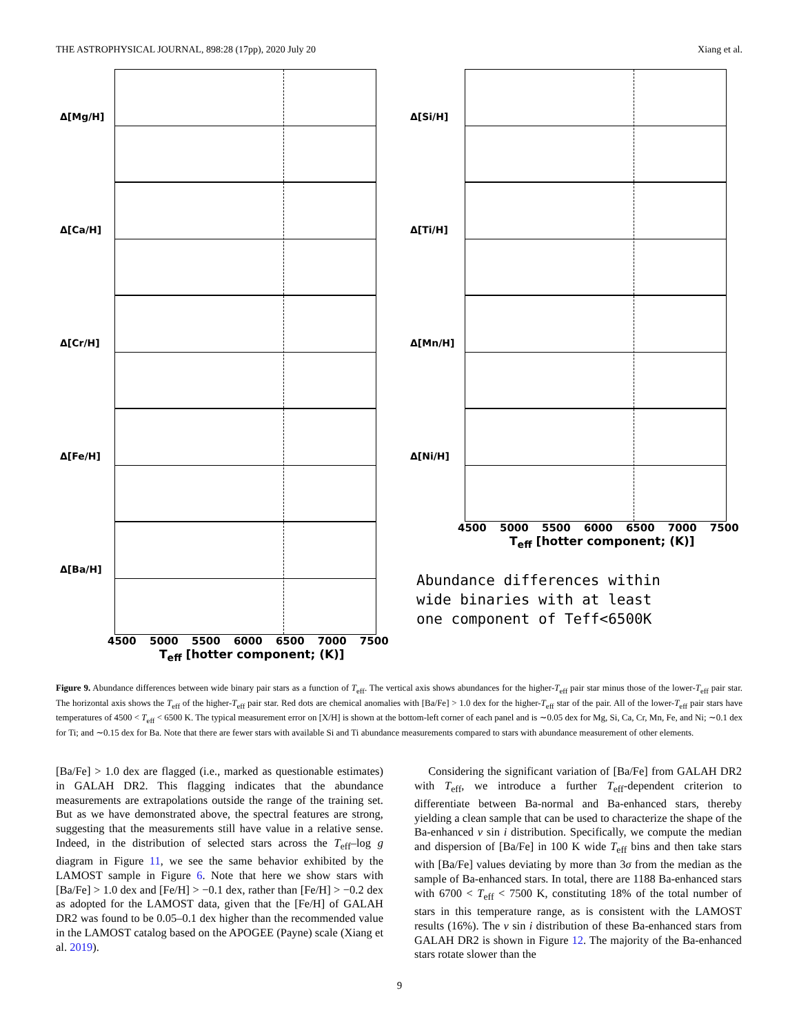THE ASTROPHYSICAL JOURNAL, 898:28 (17pp), 2020 July 20 Xiang et al.
Δ[Mg/H]
Δ[Ca/H]
Δ[Cr/H]
Δ[Fe/H]
Δ[Ba/H]
4500 5000 5500 6000 6500 7000 7500
T<sub>eff</sub> [hotter component; (K)]
Δ[Si/H]
Δ[Ti/H]
Δ[Mn/H]
Δ[Ni/H]
4500 5000 5500 6000 6500 7000 7500
T<sub>eff</sub> [hotter component; (K)]
Abundance differences within
wide binaries with at least
one component of Teff<6500K
Figure 9. Abundance differences between wide binary pair stars as a function of T<sub>eff</sub>. The vertical axis shows abundances for the higher-T<sub>eff</sub> pair star minus those of the lower-T<sub>eff</sub> pair star. The horizontal axis shows the T<sub>eff</sub> of the higher-T<sub>eff</sub> pair star. Red dots are chemical anomalies with [Ba/Fe] > 1.0 dex for the higher-T<sub>eff</sub> star of the pair. All of the lower-T<sub>eff</sub> pair stars have temperatures of 4500 < T<sub>eff</sub> < 6500 K. The typical measurement error on [X/H] is shown at the bottom-left corner of each panel and is ∼0.05 dex for Mg, Si, Ca, Cr, Mn, Fe, and Ni; ∼0.1 dex for Ti; and ∼0.15 dex for Ba. Note that there are fewer stars with available Si and Ti abundance measurements compared to stars with abundance measurement of other elements.
[Ba/Fe] > 1.0 dex are flagged (i.e., marked as questionable estimates) in GALAH DR2. This flagging indicates that the abundance measurements are extrapolations outside the range of the training set. But as we have demonstrated above, the spectral features are strong, suggesting that the measurements still have value in a relative sense. Indeed, in the distribution of selected stars across the T<sub>eff</sub>–log g diagram in Figure 11, we see the same behavior exhibited by the LAMOST sample in Figure 6. Note that here we show stars with [Ba/Fe] > 1.0 dex and [Fe/H] > −0.1 dex, rather than [Fe/H] > −0.2 dex as adopted for the LAMOST data, given that the [Fe/H] of GALAH DR2 was found to be 0.05–0.1 dex higher than the recommended value in the LAMOST catalog based on the APOGEE (Payne) scale (Xiang et al. 2019).
Considering the significant variation of [Ba/Fe] from GALAH DR2 with T<sub>eff</sub>, we introduce a further T<sub>eff</sub>-dependent criterion to differentiate between Ba-normal and Ba-enhanced stars, thereby yielding a clean sample that can be used to characterize the shape of the Ba-enhanced v sin i distribution. Specifically, we compute the median and dispersion of [Ba/Fe] in 100 K wide T<sub>eff</sub> bins and then take stars with [Ba/Fe] values deviating by more than 3σ from the median as the sample of Ba-enhanced stars. In total, there are 1188 Ba-enhanced stars with 6700 < T<sub>eff</sub> < 7500 K, constituting 18% of the total number of stars in this temperature range, as is consistent with the LAMOST results (16%). The v sin i distribution of these Ba-enhanced stars from GALAH DR2 is shown in Figure 12. The majority of the Ba-enhanced stars rotate slower than the
9